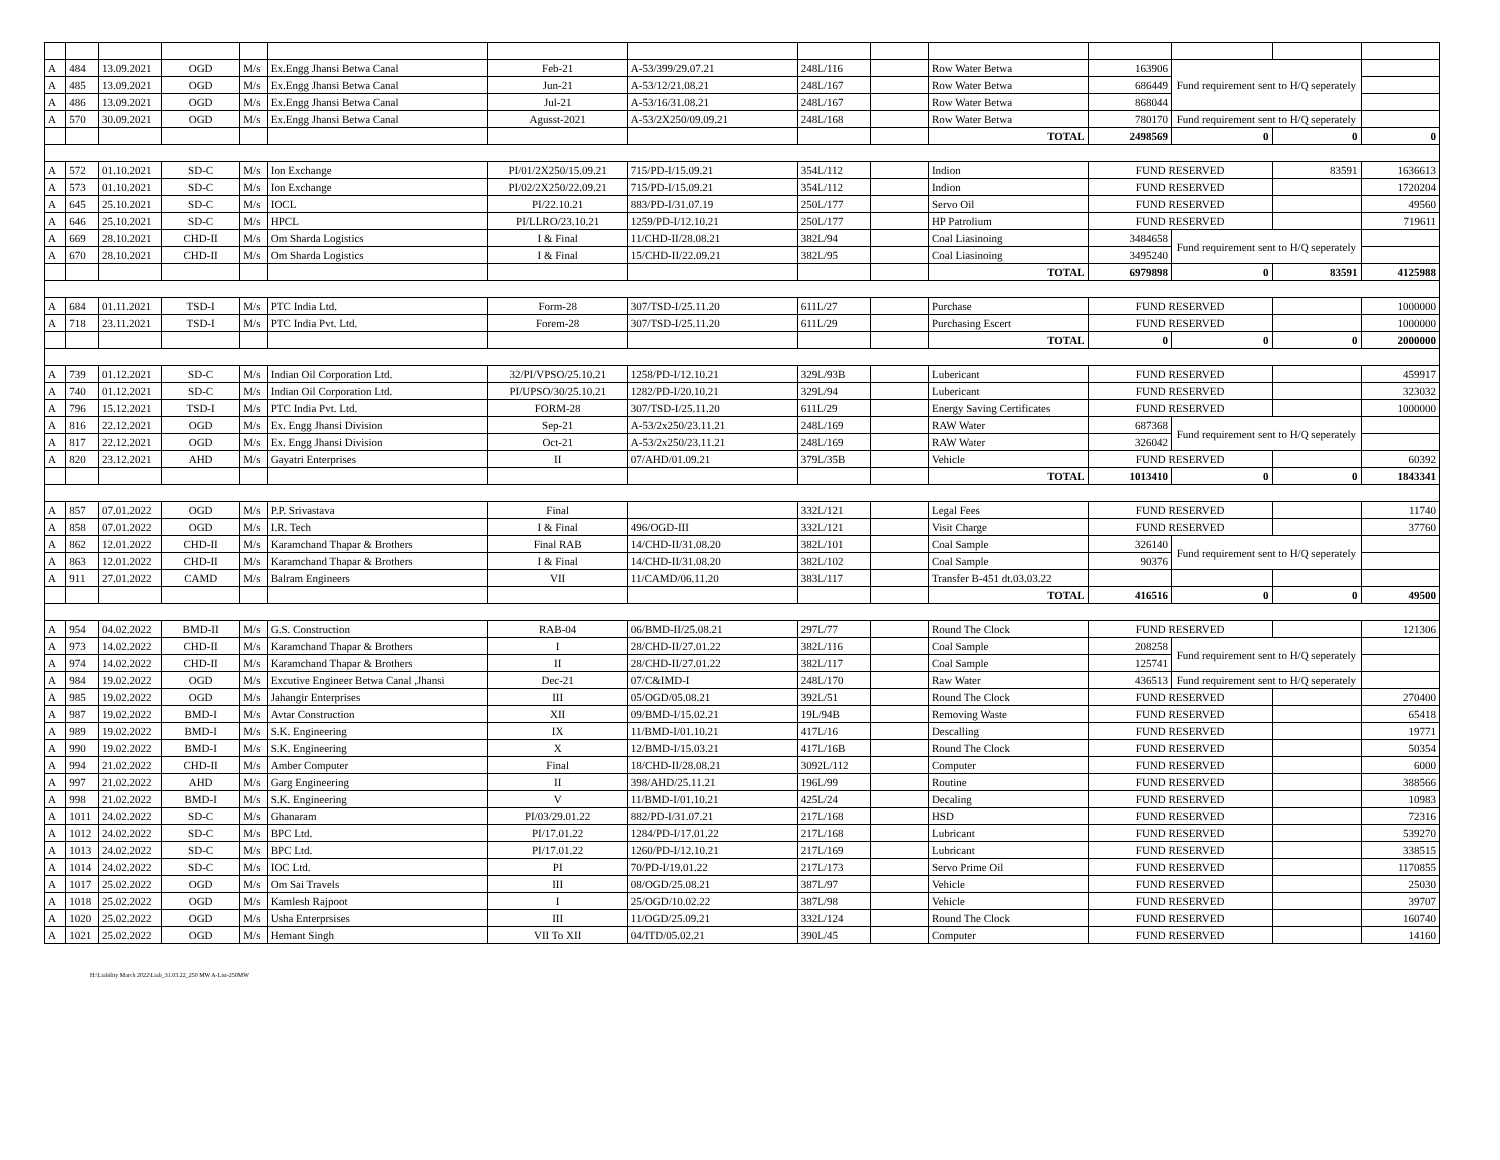| A | 484 | 13.09.2021 | OGD | M/s | Ex.Engg Jhansi Betwa Canal | Feb-21 | A-53/399/29.07.21 | 248L/116 | | Row Water Betwa | 163906 | Fund requirement sent to H/Q seperately | | |
| A | 485 | 13.09.2021 | OGD | M/s | Ex.Engg Jhansi Betwa Canal | Jun-21 | A-53/12/21.08.21 | 248L/167 | | Row Water Betwa | 686449 | | | |
| A | 486 | 13.09.2021 | OGD | M/s | Ex.Engg Jhansi Betwa Canal | Jul-21 | A-53/16/31.08.21 | 248L/167 | | Row Water Betwa | 868044 | | | |
| A | 570 | 30.09.2021 | OGD | M/s | Ex.Engg Jhansi Betwa Canal | Agusst-2021 | A-53/2X250/09.09.21 | 248L/168 | | Row Water Betwa | 780170 | Fund requirement sent to H/Q seperately | | |
| | | | | | | | | | | TOTAL | 2498569 | 0 | 0 | 0 |
| A | 572 | 01.10.2021 | SD-C | M/s | Ion Exchange | PI/01/2X250/15.09.21 | 715/PD-I/15.09.21 | 354L/112 | | Indion | FUND RESERVED | | 83591 | 1636613 |
| A | 573 | 01.10.2021 | SD-C | M/s | Ion Exchange | PI/02/2X250/22.09.21 | 715/PD-I/15.09.21 | 354L/112 | | Indion | FUND RESERVED | | | 1720204 |
| A | 645 | 25.10.2021 | SD-C | M/s | IOCL | PI/22.10.21 | 883/PD-I/31.07.19 | 250L/177 | | Servo Oil | FUND RESERVED | | | 49560 |
| A | 646 | 25.10.2021 | SD-C | M/s | HPCL | PI/LLRO/23.10.21 | 1259/PD-I/12.10.21 | 250L/177 | | HP Patrolium | FUND RESERVED | | | 719611 |
| A | 669 | 28.10.2021 | CHD-II | M/s | Om Sharda Logistics | I & Final | 11/CHD-II/28.08.21 | 382L/94 | | Coal Liasinoing | 3484658 | Fund requirement sent to H/Q seperately | | |
| A | 670 | 28.10.2021 | CHD-II | M/s | Om Sharda Logistics | I & Final | 15/CHD-II/22.09.21 | 382L/95 | | Coal Liasinoing | 3495240 | | | |
| | | | | | | | | | | TOTAL | 6979898 | 0 | 83591 | 4125988 |
| A | 684 | 01.11.2021 | TSD-I | M/s | PTC India Ltd. | Form-28 | 307/TSD-I/25.11.20 | 611L/27 | | Purchase | FUND RESERVED | | | 1000000 |
| A | 718 | 23.11.2021 | TSD-I | M/s | PTC India Pvt. Ltd. | Forem-28 | 307/TSD-I/25.11.20 | 611L/29 | | Purchasing Escert | FUND RESERVED | | | 1000000 |
| | | | | | | | | | | TOTAL | 0 | 0 | 0 | 2000000 |
| A | 739 | 01.12.2021 | SD-C | M/s | Indian Oil Corporation Ltd. | 32/PI/VPSO/25.10.21 | 1258/PD-I/12.10.21 | 329L/93B | | Lubericant | FUND RESERVED | | | 459917 |
| A | 740 | 01.12.2021 | SD-C | M/s | Indian Oil Corporation Ltd. | PI/UPSO/30/25.10.21 | 1282/PD-I/20.10.21 | 329L/94 | | Lubericant | FUND RESERVED | | | 323032 |
| A | 796 | 15.12.2021 | TSD-I | M/s | PTC India Pvt. Ltd. | FORM-28 | 307/TSD-I/25.11.20 | 611L/29 | | Energy Saving Certificates | FUND RESERVED | | | 1000000 |
| A | 816 | 22.12.2021 | OGD | M/s | Ex. Engg Jhansi Division | Sep-21 | A-53/2x250/23.11.21 | 248L/169 | | RAW Water | 687368 | Fund requirement sent to H/Q seperately | | |
| A | 817 | 22.12.2021 | OGD | M/s | Ex. Engg Jhansi Division | Oct-21 | A-53/2x250/23.11.21 | 248L/169 | | RAW Water | 326042 | | | |
| A | 820 | 23.12.2021 | AHD | M/s | Gayatri Enterprises | II | 07/AHD/01.09.21 | 379L/35B | | Vehicle | FUND RESERVED | | | 60392 |
| | | | | | | | | | | TOTAL | 1013410 | 0 | 0 | 1843341 |
| A | 857 | 07.01.2022 | OGD | M/s | P.P. Srivastava | Final | | 332L/121 | | Legal Fees | FUND RESERVED | | | 11740 |
| A | 858 | 07.01.2022 | OGD | M/s | I.R. Tech | I & Final | 496/OGD-III | 332L/121 | | Visit Charge | FUND RESERVED | | | 37760 |
| A | 862 | 12.01.2022 | CHD-II | M/s | Karamchand Thapar & Brothers | Final RAB | 14/CHD-II/31.08.20 | 382L/101 | | Coal Sample | 326140 | Fund requirement sent to H/Q seperately | | |
| A | 863 | 12.01.2022 | CHD-II | M/s | Karamchand Thapar & Brothers | I & Final | 14/CHD-II/31.08.20 | 382L/102 | | Coal Sample | 90376 | | | |
| A | 911 | 27.01.2022 | CAMD | M/s | Balram Engineers | VII | 11/CAMD/06.11.20 | 383L/117 | | Transfer B-451 dt.03.03.22 | | | | |
| | | | | | | | | | | TOTAL | 416516 | 0 | 0 | 49500 |
| A | 954 | 04.02.2022 | BMD-II | M/s | G.S. Construction | RAB-04 | 06/BMD-II/25.08.21 | 297L/77 | | Round The Clock | FUND RESERVED | | | 121306 |
| A | 973 | 14.02.2022 | CHD-II | M/s | Karamchand Thapar & Brothers | I | 28/CHD-II/27.01.22 | 382L/116 | | Coal Sample | 208258 | Fund requirement sent to H/Q seperately | | |
| A | 974 | 14.02.2022 | CHD-II | M/s | Karamchand Thapar & Brothers | II | 28/CHD-II/27.01.22 | 382L/117 | | Coal Sample | 125741 | | | |
| A | 984 | 19.02.2022 | OGD | M/s | Excutive Engineer Betwa Canal ,Jhansi | Dec-21 | 07/C&IMD-I | 248L/170 | | Raw Water | 436513 | Fund requirement sent to H/Q seperately | | |
| A | 985 | 19.02.2022 | OGD | M/s | Jahangir Enterprises | III | 05/OGD/05.08.21 | 392L/51 | | Round The Clock | FUND RESERVED | | | 270400 |
| A | 987 | 19.02.2022 | BMD-I | M/s | Avtar Construction | XII | 09/BMD-I/15.02.21 | 19L/94B | | Removing Waste | FUND RESERVED | | | 65418 |
| A | 989 | 19.02.2022 | BMD-I | M/s | S.K. Engineering | IX | 11/BMD-I/01.10.21 | 417L/16 | | Descalling | FUND RESERVED | | | 19771 |
| A | 990 | 19.02.2022 | BMD-I | M/s | S.K. Engineering | X | 12/BMD-I/15.03.21 | 417L/16B | | Round The Clock | FUND RESERVED | | | 50354 |
| A | 994 | 21.02.2022 | CHD-II | M/s | Amber Computer | Final | 18/CHD-II/28.08.21 | 3092L/112 | | Computer | FUND RESERVED | | | 6000 |
| A | 997 | 21.02.2022 | AHD | M/s | Garg Engineering | II | 398/AHD/25.11.21 | 196L/99 | | Routine | FUND RESERVED | | | 388566 |
| A | 998 | 21.02.2022 | BMD-I | M/s | S.K. Engineering | V | 11/BMD-I/01.10.21 | 425L/24 | | Decaling | FUND RESERVED | | | 10983 |
| A | 1011 | 24.02.2022 | SD-C | M/s | Ghanaram | PI/03/29.01.22 | 882/PD-I/31.07.21 | 217L/168 | | HSD | FUND RESERVED | | | 72316 |
| A | 1012 | 24.02.2022 | SD-C | M/s | BPC Ltd. | PI/17.01.22 | 1284/PD-I/17.01.22 | 217L/168 | | Lubricant | FUND RESERVED | | | 539270 |
| A | 1013 | 24.02.2022 | SD-C | M/s | BPC Ltd. | PI/17.01.22 | 1260/PD-I/12.10.21 | 217L/169 | | Lubricant | FUND RESERVED | | | 338515 |
| A | 1014 | 24.02.2022 | SD-C | M/s | IOC Ltd. | PI | 70/PD-I/19.01.22 | 217L/173 | | Servo Prime Oil | FUND RESERVED | | | 1170855 |
| A | 1017 | 25.02.2022 | OGD | M/s | Om Sai Travels | III | 08/OGD/25.08.21 | 387L/97 | | Vehicle | FUND RESERVED | | | 25030 |
| A | 1018 | 25.02.2022 | OGD | M/s | Kamlesh Rajpoot | I | 25/OGD/10.02.22 | 387L/98 | | Vehicle | FUND RESERVED | | | 39707 |
| A | 1020 | 25.02.2022 | OGD | M/s | Usha Enterprsises | III | 11/OGD/25.09.21 | 332L/124 | | Round The Clock | FUND RESERVED | | | 160740 |
| A | 1021 | 25.02.2022 | OGD | M/s | Hemant Singh | VII To XII | 04/ITD/05.02.21 | 390L/45 | | Computer | FUND RESERVED | | | 14160 |
H:\Liability March 2022\Liab_31.03.22_250 MW A-List-250MW